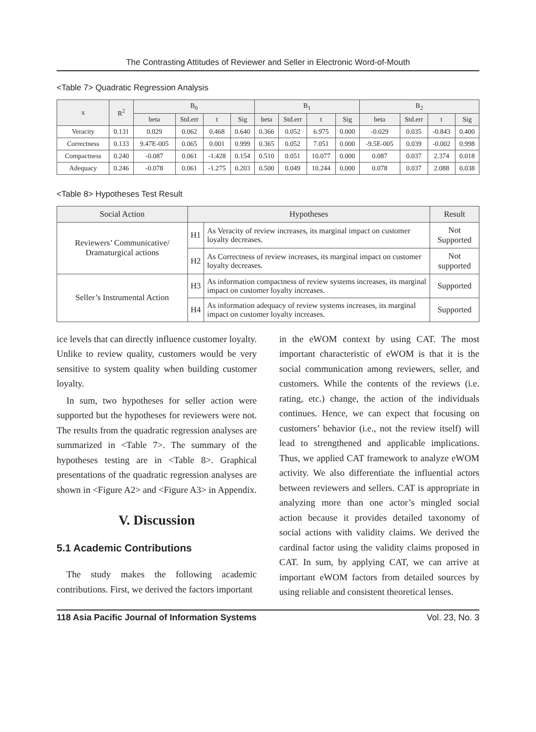The Contrasting Attitudes of Reviewer and Seller in Electronic Word-of-Mouth
<Table 7> Quadratic Regression Analysis
| x | R<sup>2</sup> | B<sub>0</sub> | | | | B<sub>1</sub> | | | | B<sub>2</sub> | | | |
| --- | --- | --- | --- | --- | --- | --- | --- | --- | --- | --- | --- | --- | --- |
| | | beta | Std.err | t | Sig | beta | Std.err | t | Sig | beta | Std.err | t | Sig |
| Veracity | 0.131 | 0.029 | 0.062 | 0.468 | 0.640 | 0.366 | 0.052 | 6.975 | 0.000 | -0.029 | 0.035 | -0.843 | 0.400 |
| Correctness | 0.133 | 9.47E-005 | 0.065 | 0.001 | 0.999 | 0.365 | 0.052 | 7.051 | 0.000 | -9.5E-005 | 0.039 | -0.002 | 0.998 |
| Compactness | 0.240 | -0.087 | 0.061 | -1.428 | 0.154 | 0.510 | 0.051 | 10.077 | 0.000 | 0.087 | 0.037 | 2.374 | 0.018 |
| Adequacy | 0.246 | -0.078 | 0.061 | -1.275 | 0.203 | 0.500 | 0.049 | 10.244 | 0.000 | 0.078 | 0.037 | 2.088 | 0.038 |
<Table 8> Hypotheses Test Result
| Social Action | Hypotheses | | Result |
| --- | --- | --- | --- |
| Reviewers’ Communicative/ Dramaturgical actions | H1 | As Veracity of review increases, its marginal impact on customer loyalty decreases. | Not Supported |
| | H2 | As Correctness of review increases, its marginal impact on customer loyalty decreases. | Not supported |
| Seller’s Instrumental Action | H3 | As information compactness of review systems increases, its marginal impact on customer loyalty increases. | Supported |
| | H4 | As information adequacy of review systems increases, its marginal impact on customer loyalty increases. | Supported |
ice levels that can directly influence customer loyalty. Unlike to review quality, customers would be very sensitive to system quality when building customer loyalty.
In sum, two hypotheses for seller action were supported but the hypotheses for reviewers were not. The results from the quadratic regression analyses are summarized in <Table 7>. The summary of the hypotheses testing are in <Table 8>. Graphical presentations of the quadratic regression analyses are shown in <Figure A2> and <Figure A3> in Appendix.
V. Discussion
5.1 Academic Contributions
The study makes the following academic contributions. First, we derived the factors important
in the eWOM context by using CAT. The most important characteristic of eWOM is that it is the social communication among reviewers, seller, and customers. While the contents of the reviews (i.e. rating, etc.) change, the action of the individuals continues. Hence, we can expect that focusing on customers’ behavior (i.e., not the review itself) will lead to strengthened and applicable implications. Thus, we applied CAT framework to analyze eWOM activity. We also differentiate the influential actors between reviewers and sellers. CAT is appropriate in analyzing more than one actor’s mingled social action because it provides detailed taxonomy of social actions with validity claims. We derived the cardinal factor using the validity claims proposed in CAT. In sum, by applying CAT, we can arrive at important eWOM factors from detailed sources by using reliable and consistent theoretical lenses.
118 Asia Pacific Journal of Information Systems Vol. 23, No. 3